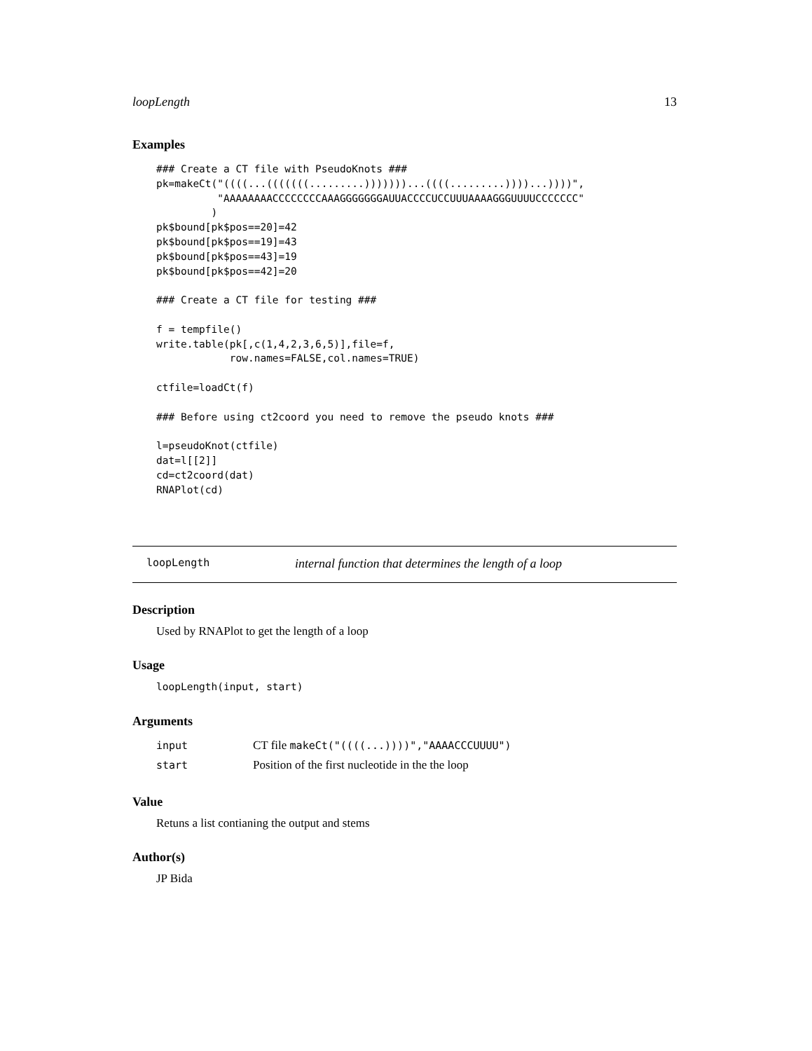loopLength 13
Examples
### Create a CT file with PseudoKnots ###
pk=makeCt("((((...(((((((.........)))))))...((((.........))))...))))",
          "AAAAAAAACCCCCCCCAAAGGGGGGGAUUACCCCUCCUUUAAAAGGGUUUUCCCCCCC"
         )
pk$bound[pk$pos==20]=42
pk$bound[pk$pos==19]=43
pk$bound[pk$pos==43]=19
pk$bound[pk$pos==42]=20

### Create a CT file for testing ###

f = tempfile()
write.table(pk[,c(1,4,2,3,6,5)],file=f,
            row.names=FALSE,col.names=TRUE)

ctfile=loadCt(f)

### Before using ct2coord you need to remove the pseudo knots ###

l=pseudoKnot(ctfile)
dat=l[[2]]
cd=ct2coord(dat)
RNAPlot(cd)
loopLength internal function that determines the length of a loop
Description
Used by RNAPlot to get the length of a loop
Usage
loopLength(input, start)
Arguments
| input | CT file makeCt("((((...))))","AAAACCCUUUU") |
| start | Position of the first nucleotide in the the loop |
Value
Retuns a list contianing the output and stems
Author(s)
JP Bida